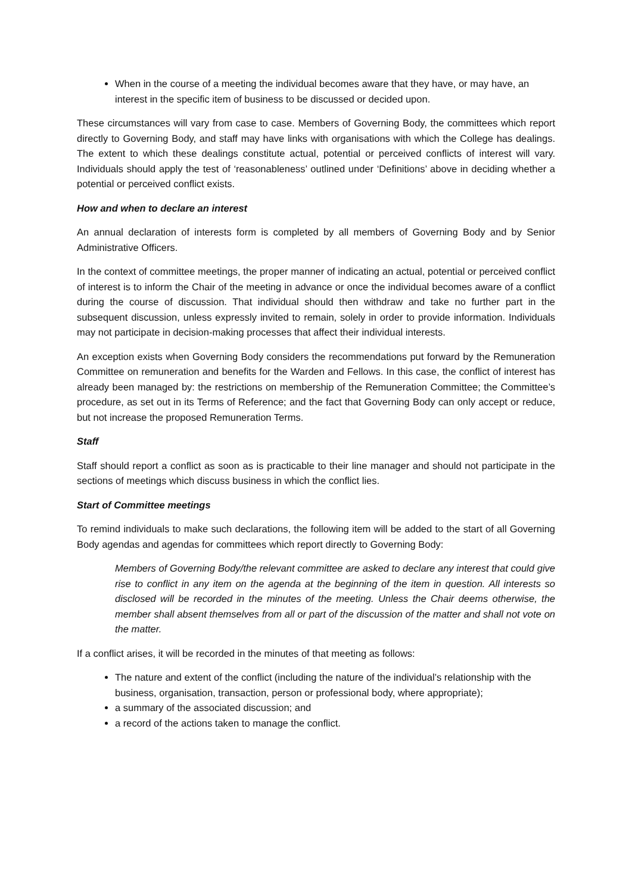When in the course of a meeting the individual becomes aware that they have, or may have, an interest in the specific item of business to be discussed or decided upon.
These circumstances will vary from case to case. Members of Governing Body, the committees which report directly to Governing Body, and staff may have links with organisations with which the College has dealings. The extent to which these dealings constitute actual, potential or perceived conflicts of interest will vary. Individuals should apply the test of ‘reasonableness’ outlined under ‘Definitions’ above in deciding whether a potential or perceived conflict exists.
How and when to declare an interest
An annual declaration of interests form is completed by all members of Governing Body and by Senior Administrative Officers.
In the context of committee meetings, the proper manner of indicating an actual, potential or perceived conflict of interest is to inform the Chair of the meeting in advance or once the individual becomes aware of a conflict during the course of discussion. That individual should then withdraw and take no further part in the subsequent discussion, unless expressly invited to remain, solely in order to provide information. Individuals may not participate in decision-making processes that affect their individual interests.
An exception exists when Governing Body considers the recommendations put forward by the Remuneration Committee on remuneration and benefits for the Warden and Fellows. In this case, the conflict of interest has already been managed by: the restrictions on membership of the Remuneration Committee; the Committee’s procedure, as set out in its Terms of Reference; and the fact that Governing Body can only accept or reduce, but not increase the proposed Remuneration Terms.
Staff
Staff should report a conflict as soon as is practicable to their line manager and should not participate in the sections of meetings which discuss business in which the conflict lies.
Start of Committee meetings
To remind individuals to make such declarations, the following item will be added to the start of all Governing Body agendas and agendas for committees which report directly to Governing Body:
Members of Governing Body/the relevant committee are asked to declare any interest that could give rise to conflict in any item on the agenda at the beginning of the item in question. All interests so disclosed will be recorded in the minutes of the meeting. Unless the Chair deems otherwise, the member shall absent themselves from all or part of the discussion of the matter and shall not vote on the matter.
If a conflict arises, it will be recorded in the minutes of that meeting as follows:
The nature and extent of the conflict (including the nature of the individual’s relationship with the business, organisation, transaction, person or professional body, where appropriate);
a summary of the associated discussion; and
a record of the actions taken to manage the conflict.